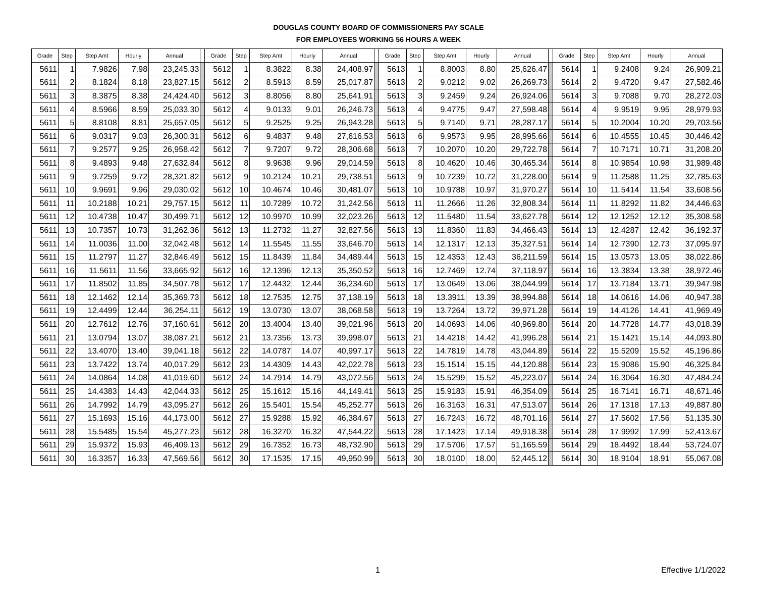DOUGLAS COUNTY BOARD OF COMMISSIONERS PAY SCALE
FOR EMPLOYEES WORKING 56 HOURS A WEEK
| Grade | Step | Step Amt | Hourly | Annual | | Grade | Step | Step Amt | Hourly | Annual | | Grade | Step | Step Amt | Hourly | Annual | | Grade | Step | Step Amt | Hourly | Annual |
| --- | --- | --- | --- | --- | --- | --- | --- | --- | --- | --- | --- | --- | --- | --- | --- | --- | --- | --- | --- | --- | --- | --- |
| 5611 | 1 | 7.9826 | 7.98 | 23,245.33 | | 5612 | 1 | 8.3822 | 8.38 | 24,408.97 | | 5613 | 1 | 8.8003 | 8.80 | 25,626.47 | | 5614 | 1 | 9.2408 | 9.24 | 26,909.21 |
| 5611 | 2 | 8.1824 | 8.18 | 23,827.15 | | 5612 | 2 | 8.5913 | 8.59 | 25,017.87 | | 5613 | 2 | 9.0212 | 9.02 | 26,269.73 | | 5614 | 2 | 9.4720 | 9.47 | 27,582.46 |
| 5611 | 3 | 8.3875 | 8.38 | 24,424.40 | | 5612 | 3 | 8.8056 | 8.80 | 25,641.91 | | 5613 | 3 | 9.2459 | 9.24 | 26,924.06 | | 5614 | 3 | 9.7088 | 9.70 | 28,272.03 |
| 5611 | 4 | 8.5966 | 8.59 | 25,033.30 | | 5612 | 4 | 9.0133 | 9.01 | 26,246.73 | | 5613 | 4 | 9.4775 | 9.47 | 27,598.48 | | 5614 | 4 | 9.9519 | 9.95 | 28,979.93 |
| 5611 | 5 | 8.8108 | 8.81 | 25,657.05 | | 5612 | 5 | 9.2525 | 9.25 | 26,943.28 | | 5613 | 5 | 9.7140 | 9.71 | 28,287.17 | | 5614 | 5 | 10.2004 | 10.20 | 29,703.56 |
| 5611 | 6 | 9.0317 | 9.03 | 26,300.31 | | 5612 | 6 | 9.4837 | 9.48 | 27,616.53 | | 5613 | 6 | 9.9573 | 9.95 | 28,995.66 | | 5614 | 6 | 10.4555 | 10.45 | 30,446.42 |
| 5611 | 7 | 9.2577 | 9.25 | 26,958.42 | | 5612 | 7 | 9.7207 | 9.72 | 28,306.68 | | 5613 | 7 | 10.2070 | 10.20 | 29,722.78 | | 5614 | 7 | 10.7171 | 10.71 | 31,208.20 |
| 5611 | 8 | 9.4893 | 9.48 | 27,632.84 | | 5612 | 8 | 9.9638 | 9.96 | 29,014.59 | | 5613 | 8 | 10.4620 | 10.46 | 30,465.34 | | 5614 | 8 | 10.9854 | 10.98 | 31,989.48 |
| 5611 | 9 | 9.7259 | 9.72 | 28,321.82 | | 5612 | 9 | 10.2124 | 10.21 | 29,738.51 | | 5613 | 9 | 10.7239 | 10.72 | 31,228.00 | | 5614 | 9 | 11.2588 | 11.25 | 32,785.63 |
| 5611 | 10 | 9.9691 | 9.96 | 29,030.02 | | 5612 | 10 | 10.4674 | 10.46 | 30,481.07 | | 5613 | 10 | 10.9788 | 10.97 | 31,970.27 | | 5614 | 10 | 11.5414 | 11.54 | 33,608.56 |
| 5611 | 11 | 10.2188 | 10.21 | 29,757.15 | | 5612 | 11 | 10.7289 | 10.72 | 31,242.56 | | 5613 | 11 | 11.2666 | 11.26 | 32,808.34 | | 5614 | 11 | 11.8292 | 11.82 | 34,446.63 |
| 5611 | 12 | 10.4738 | 10.47 | 30,499.71 | | 5612 | 12 | 10.9970 | 10.99 | 32,023.26 | | 5613 | 12 | 11.5480 | 11.54 | 33,627.78 | | 5614 | 12 | 12.1252 | 12.12 | 35,308.58 |
| 5611 | 13 | 10.7357 | 10.73 | 31,262.36 | | 5612 | 13 | 11.2732 | 11.27 | 32,827.56 | | 5613 | 13 | 11.8360 | 11.83 | 34,466.43 | | 5614 | 13 | 12.4287 | 12.42 | 36,192.37 |
| 5611 | 14 | 11.0036 | 11.00 | 32,042.48 | | 5612 | 14 | 11.5545 | 11.55 | 33,646.70 | | 5613 | 14 | 12.1317 | 12.13 | 35,327.51 | | 5614 | 14 | 12.7390 | 12.73 | 37,095.97 |
| 5611 | 15 | 11.2797 | 11.27 | 32,846.49 | | 5612 | 15 | 11.8439 | 11.84 | 34,489.44 | | 5613 | 15 | 12.4353 | 12.43 | 36,211.59 | | 5614 | 15 | 13.0573 | 13.05 | 38,022.86 |
| 5611 | 16 | 11.5611 | 11.56 | 33,665.92 | | 5612 | 16 | 12.1396 | 12.13 | 35,350.52 | | 5613 | 16 | 12.7469 | 12.74 | 37,118.97 | | 5614 | 16 | 13.3834 | 13.38 | 38,972.46 |
| 5611 | 17 | 11.8502 | 11.85 | 34,507.78 | | 5612 | 17 | 12.4432 | 12.44 | 36,234.60 | | 5613 | 17 | 13.0649 | 13.06 | 38,044.99 | | 5614 | 17 | 13.7184 | 13.71 | 39,947.98 |
| 5611 | 18 | 12.1462 | 12.14 | 35,369.73 | | 5612 | 18 | 12.7535 | 12.75 | 37,138.19 | | 5613 | 18 | 13.3911 | 13.39 | 38,994.88 | | 5614 | 18 | 14.0616 | 14.06 | 40,947.38 |
| 5611 | 19 | 12.4499 | 12.44 | 36,254.11 | | 5612 | 19 | 13.0730 | 13.07 | 38,068.58 | | 5613 | 19 | 13.7264 | 13.72 | 39,971.28 | | 5614 | 19 | 14.4126 | 14.41 | 41,969.49 |
| 5611 | 20 | 12.7612 | 12.76 | 37,160.61 | | 5612 | 20 | 13.4004 | 13.40 | 39,021.96 | | 5613 | 20 | 14.0693 | 14.06 | 40,969.80 | | 5614 | 20 | 14.7728 | 14.77 | 43,018.39 |
| 5611 | 21 | 13.0794 | 13.07 | 38,087.21 | | 5612 | 21 | 13.7356 | 13.73 | 39,998.07 | | 5613 | 21 | 14.4218 | 14.42 | 41,996.28 | | 5614 | 21 | 15.1421 | 15.14 | 44,093.80 |
| 5611 | 22 | 13.4070 | 13.40 | 39,041.18 | | 5612 | 22 | 14.0787 | 14.07 | 40,997.17 | | 5613 | 22 | 14.7819 | 14.78 | 43,044.89 | | 5614 | 22 | 15.5209 | 15.52 | 45,196.86 |
| 5611 | 23 | 13.7422 | 13.74 | 40,017.29 | | 5612 | 23 | 14.4309 | 14.43 | 42,022.78 | | 5613 | 23 | 15.1514 | 15.15 | 44,120.88 | | 5614 | 23 | 15.9086 | 15.90 | 46,325.84 |
| 5611 | 24 | 14.0864 | 14.08 | 41,019.60 | | 5612 | 24 | 14.7914 | 14.79 | 43,072.56 | | 5613 | 24 | 15.5299 | 15.52 | 45,223.07 | | 5614 | 24 | 16.3064 | 16.30 | 47,484.24 |
| 5611 | 25 | 14.4383 | 14.43 | 42,044.33 | | 5612 | 25 | 15.1612 | 15.16 | 44,149.41 | | 5613 | 25 | 15.9183 | 15.91 | 46,354.09 | | 5614 | 25 | 16.7141 | 16.71 | 48,671.46 |
| 5611 | 26 | 14.7992 | 14.79 | 43,095.27 | | 5612 | 26 | 15.5401 | 15.54 | 45,252.77 | | 5613 | 26 | 16.3163 | 16.31 | 47,513.07 | | 5614 | 26 | 17.1318 | 17.13 | 49,887.80 |
| 5611 | 27 | 15.1693 | 15.16 | 44,173.00 | | 5612 | 27 | 15.9288 | 15.92 | 46,384.67 | | 5613 | 27 | 16.7243 | 16.72 | 48,701.16 | | 5614 | 27 | 17.5602 | 17.56 | 51,135.30 |
| 5611 | 28 | 15.5485 | 15.54 | 45,277.23 | | 5612 | 28 | 16.3270 | 16.32 | 47,544.22 | | 5613 | 28 | 17.1423 | 17.14 | 49,918.38 | | 5614 | 28 | 17.9992 | 17.99 | 52,413.67 |
| 5611 | 29 | 15.9372 | 15.93 | 46,409.13 | | 5612 | 29 | 16.7352 | 16.73 | 48,732.90 | | 5613 | 29 | 17.5706 | 17.57 | 51,165.59 | | 5614 | 29 | 18.4492 | 18.44 | 53,724.07 |
| 5611 | 30 | 16.3357 | 16.33 | 47,569.56 | | 5612 | 30 | 17.1535 | 17.15 | 49,950.99 | | 5613 | 30 | 18.0100 | 18.00 | 52,445.12 | | 5614 | 30 | 18.9104 | 18.91 | 55,067.08 |
1 Effective 1/1/2022